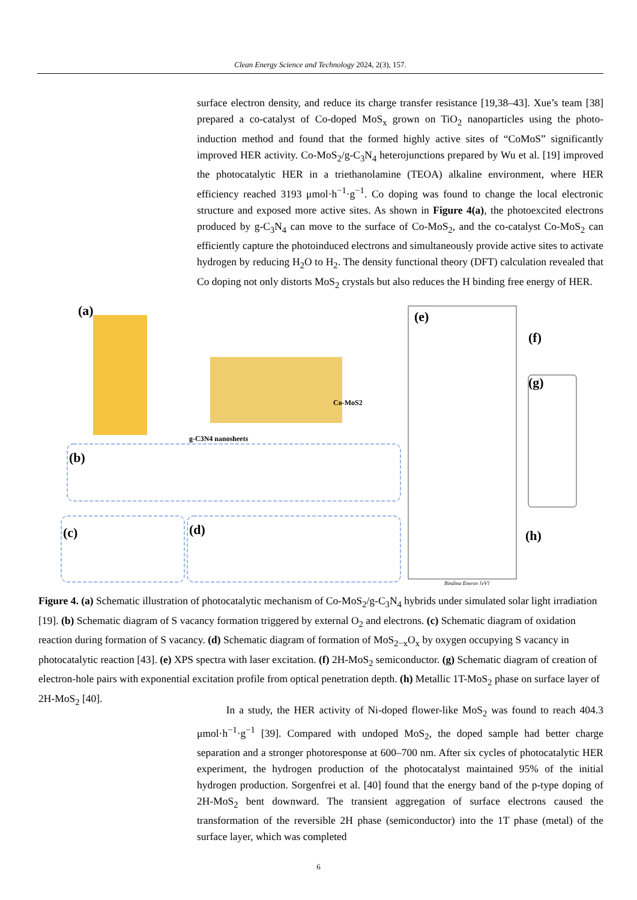Clean Energy Science and Technology 2024, 2(3), 157.
surface electron density, and reduce its charge transfer resistance [19,38–43]. Xue’s team [38] prepared a co-catalyst of Co-doped MoS<sub>x</sub> grown on TiO<sub>2</sub> nanoparticles using the photo-induction method and found that the formed highly active sites of “CoMoS” significantly improved HER activity. Co-MoS<sub>2</sub>/g-C<sub>3</sub>N<sub>4</sub> heterojunctions prepared by Wu et al. [19] improved the photocatalytic HER in a triethanolamine (TEOA) alkaline environment, where HER efficiency reached 3193 μmol·h<sup>−1</sup>·g<sup>−1</sup>. Co doping was found to change the local electronic structure and exposed more active sites. As shown in Figure 4(a), the photoexcited electrons produced by g-C<sub>3</sub>N<sub>4</sub> can move to the surface of Co-MoS<sub>2</sub>, and the co-catalyst Co-MoS<sub>2</sub> can efficiently capture the photoinduced electrons and simultaneously provide active sites to activate hydrogen by reducing H<sub>2</sub>O to H<sub>2</sub>. The density functional theory (DFT) calculation revealed that Co doping not only distorts MoS<sub>2</sub> crystals but also reduces the H binding free energy of HER.
(a)
(b)
(c)
(d)
(e)
(f)
(g)
(h)
Co-MoS2
g-C3N4 nanosheets
Binding Energy [eV]
Figure 4. (a) Schematic illustration of photocatalytic mechanism of Co-MoS<sub>2</sub>/g-C<sub>3</sub>N<sub>4</sub> hybrids under simulated solar light irradiation [19]. (b) Schematic diagram of S vacancy formation triggered by external O<sub>2</sub> and electrons. (c) Schematic diagram of oxidation reaction during formation of S vacancy. (d) Schematic diagram of formation of MoS<sub>2−x</sub>O<sub>x</sub> by oxygen occupying S vacancy in photocatalytic reaction [43]. (e) XPS spectra with laser excitation. (f) 2H-MoS<sub>2</sub> semiconductor. (g) Schematic diagram of creation of electron-hole pairs with exponential excitation profile from optical penetration depth. (h) Metallic 1T-MoS<sub>2</sub> phase on surface layer of 2H-MoS<sub>2</sub> [40].
In a study, the HER activity of Ni-doped flower-like MoS<sub>2</sub> was found to reach 404.3 μmol·h<sup>−1</sup>·g<sup>−1</sup> [39]. Compared with undoped MoS<sub>2</sub>, the doped sample had better charge separation and a stronger photoresponse at 600–700 nm. After six cycles of photocatalytic HER experiment, the hydrogen production of the photocatalyst maintained 95% of the initial hydrogen production. Sorgenfrei et al. [40] found that the energy band of the p-type doping of 2H-MoS<sub>2</sub> bent downward. The transient aggregation of surface electrons caused the transformation of the reversible 2H phase (semiconductor) into the 1T phase (metal) of the surface layer, which was completed
6